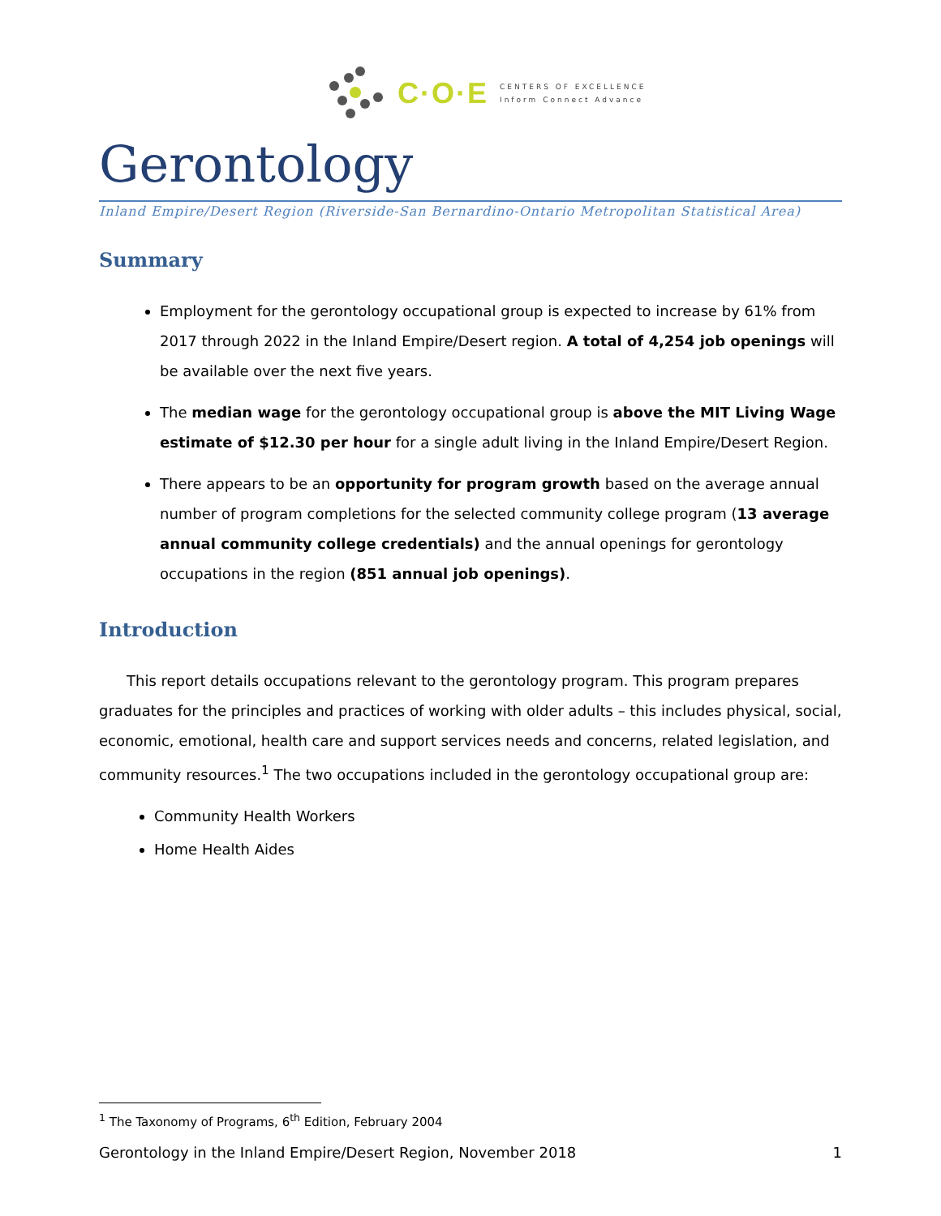C·O·E
CENTERS OF EXCELLENCE
Inform Connect Advance
Gerontology
Inland Empire/Desert Region (Riverside-San Bernardino-Ontario Metropolitan Statistical Area)
Summary
Employment for the gerontology occupational group is expected to increase by 61% from 2017 through 2022 in the Inland Empire/Desert region. A total of 4,254 job openings will be available over the next five years.
The median wage for the gerontology occupational group is above the MIT Living Wage estimate of $12.30 per hour for a single adult living in the Inland Empire/Desert Region.
There appears to be an opportunity for program growth based on the average annual number of program completions for the selected community college program (13 average annual community college credentials) and the annual openings for gerontology occupations in the region (851 annual job openings).
Introduction
This report details occupations relevant to the gerontology program. This program prepares graduates for the principles and practices of working with older adults – this includes physical, social, economic, emotional, health care and support services needs and concerns, related legislation, and community resources.<sup>1</sup> The two occupations included in the gerontology occupational group are:
Community Health Workers
Home Health Aides
<sup>1</sup> The Taxonomy of Programs, 6<sup>th</sup> Edition, February 2004
Gerontology in the Inland Empire/Desert Region, November 2018 1